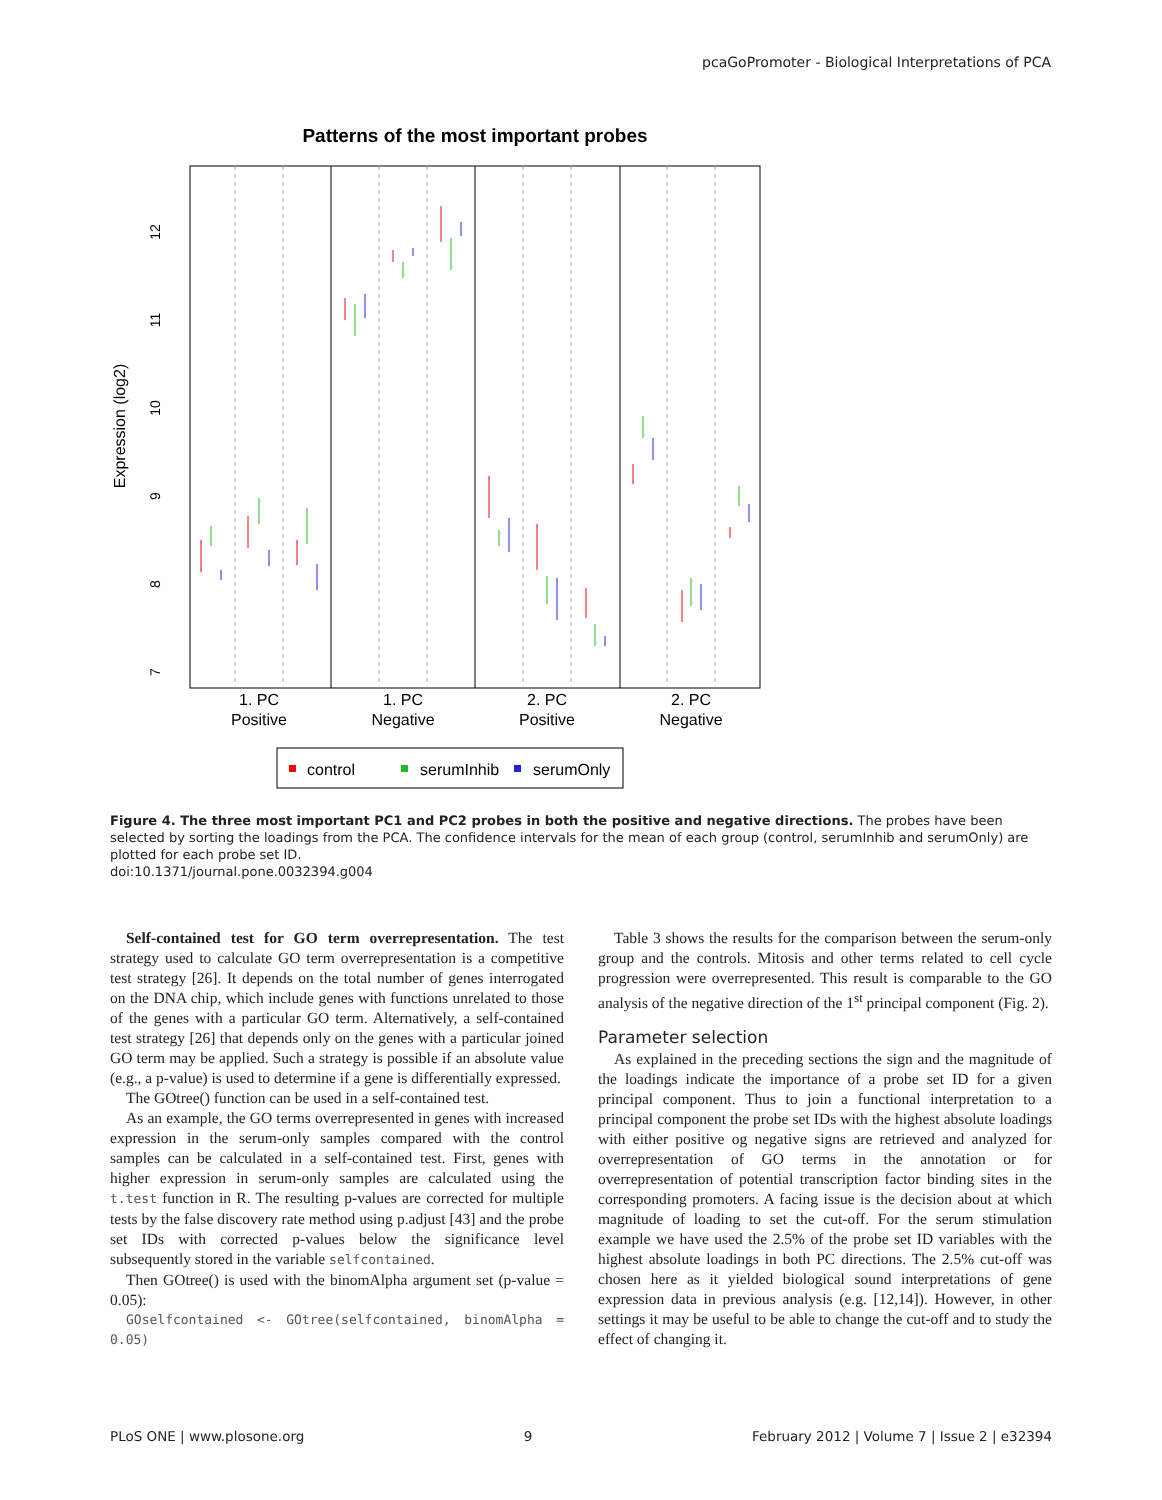pcaGoPromoter - Biological Interpretations of PCA
Patterns of the most important probes
7
8
9
10
11
12
Expression (log2)
1. PC
Positive
1. PC
Negative
2. PC
Positive
2. PC
Negative
control
serumInhib
serumOnly
Figure 4. The three most important PC1 and PC2 probes in both the positive and negative directions. The probes have been selected by sorting the loadings from the PCA. The confidence intervals for the mean of each group (control, serumInhib and serumOnly) are plotted for each probe set ID.
doi:10.1371/journal.pone.0032394.g004
Self-contained test for GO term overrepresentation. The test strategy used to calculate GO term overrepresentation is a competitive test strategy [26]. It depends on the total number of genes interrogated on the DNA chip, which include genes with functions unrelated to those of the genes with a particular GO term. Alternatively, a self-contained test strategy [26] that depends only on the genes with a particular joined GO term may be applied. Such a strategy is possible if an absolute value (e.g., a p-value) is used to determine if a gene is differentially expressed.
The GOtree() function can be used in a self-contained test.
As an example, the GO terms overrepresented in genes with increased expression in the serum-only samples compared with the control samples can be calculated in a self-contained test. First, genes with higher expression in serum-only samples are calculated using the t.test function in R. The resulting p-values are corrected for multiple tests by the false discovery rate method using p.adjust [43] and the probe set IDs with corrected p-values below the significance level subsequently stored in the variable selfcontained.
Then GOtree() is used with the binomAlpha argument set (p-value = 0.05):
GOselfcontained <- GOtree(selfcontained, binomAlpha = 0.05)
Table 3 shows the results for the comparison between the serum-only group and the controls. Mitosis and other terms related to cell cycle progression were overrepresented. This result is comparable to the GO analysis of the negative direction of the 1<sup>st</sup> principal component (Fig. 2).
Parameter selection
As explained in the preceding sections the sign and the magnitude of the loadings indicate the importance of a probe set ID for a given principal component. Thus to join a functional interpretation to a principal component the probe set IDs with the highest absolute loadings with either positive og negative signs are retrieved and analyzed for overrepresentation of GO terms in the annotation or for overrepresentation of potential transcription factor binding sites in the corresponding promoters. A facing issue is the decision about at which magnitude of loading to set the cut-off. For the serum stimulation example we have used the 2.5% of the probe set ID variables with the highest absolute loadings in both PC directions. The 2.5% cut-off was chosen here as it yielded biological sound interpretations of gene expression data in previous analysis (e.g. [12,14]). However, in other settings it may be useful to be able to change the cut-off and to study the effect of changing it.
PLoS ONE | www.plosone.org 9 February 2012 | Volume 7 | Issue 2 | e32394